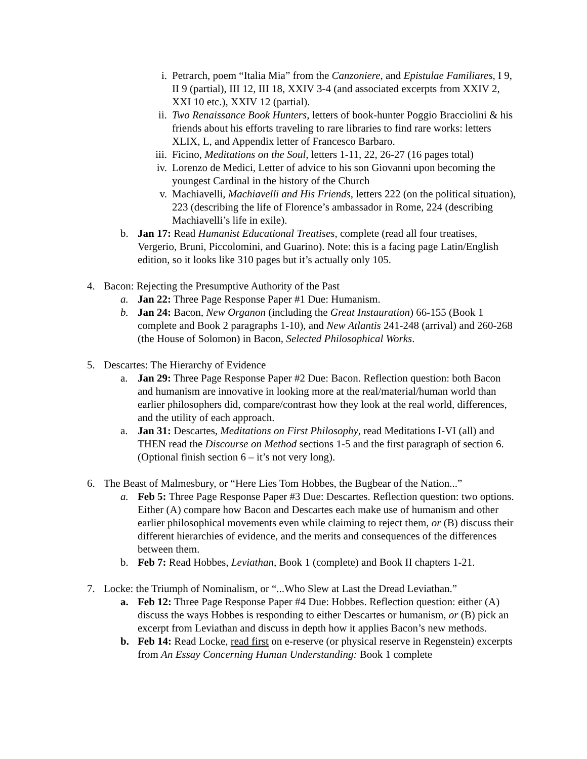i. Petrarch, poem “Italia Mia” from the Canzoniere, and Epistulae Familiares, I 9, II 9 (partial), III 12, III 18, XXIV 3-4 (and associated excerpts from XXIV 2, XXI 10 etc.), XXIV 12 (partial).
ii. Two Renaissance Book Hunters, letters of book-hunter Poggio Bracciolini & his friends about his efforts traveling to rare libraries to find rare works: letters XLIX, L, and Appendix letter of Francesco Barbaro.
iii. Ficino, Meditations on the Soul, letters 1-11, 22, 26-27 (16 pages total)
iv. Lorenzo de Medici, Letter of advice to his son Giovanni upon becoming the youngest Cardinal in the history of the Church
v. Machiavelli, Machiavelli and His Friends, letters 222 (on the political situation), 223 (describing the life of Florence’s ambassador in Rome, 224 (describing Machiavelli’s life in exile).
b. Jan 17: Read Humanist Educational Treatises, complete (read all four treatises, Vergerio, Bruni, Piccolomini, and Guarino). Note: this is a facing page Latin/English edition, so it looks like 310 pages but it’s actually only 105.
4. Bacon: Rejecting the Presumptive Authority of the Past
a. Jan 22: Three Page Response Paper #1 Due: Humanism.
b. Jan 24: Bacon, New Organon (including the Great Instauration) 66-155 (Book 1 complete and Book 2 paragraphs 1-10), and New Atlantis 241-248 (arrival) and 260-268 (the House of Solomon) in Bacon, Selected Philosophical Works.
5. Descartes: The Hierarchy of Evidence
a. Jan 29: Three Page Response Paper #2 Due: Bacon. Reflection question: both Bacon and humanism are innovative in looking more at the real/material/human world than earlier philosophers did, compare/contrast how they look at the real world, differences, and the utility of each approach.
a. Jan 31: Descartes, Meditations on First Philosophy, read Meditations I-VI (all) and THEN read the Discourse on Method sections 1-5 and the first paragraph of section 6. (Optional finish section 6 – it’s not very long).
6. The Beast of Malmesbury, or “Here Lies Tom Hobbes, the Bugbear of the Nation...”
a. Feb 5: Three Page Response Paper #3 Due: Descartes. Reflection question: two options. Either (A) compare how Bacon and Descartes each make use of humanism and other earlier philosophical movements even while claiming to reject them, or (B) discuss their different hierarchies of evidence, and the merits and consequences of the differences between them.
b. Feb 7: Read Hobbes, Leviathan, Book 1 (complete) and Book II chapters 1-21.
7. Locke: the Triumph of Nominalism, or “...Who Slew at Last the Dread Leviathan.”
a. Feb 12: Three Page Response Paper #4 Due: Hobbes. Reflection question: either (A) discuss the ways Hobbes is responding to either Descartes or humanism, or (B) pick an excerpt from Leviathan and discuss in depth how it applies Bacon’s new methods.
b. Feb 14: Read Locke, read first on e-reserve (or physical reserve in Regenstein) excerpts from An Essay Concerning Human Understanding: Book 1 complete